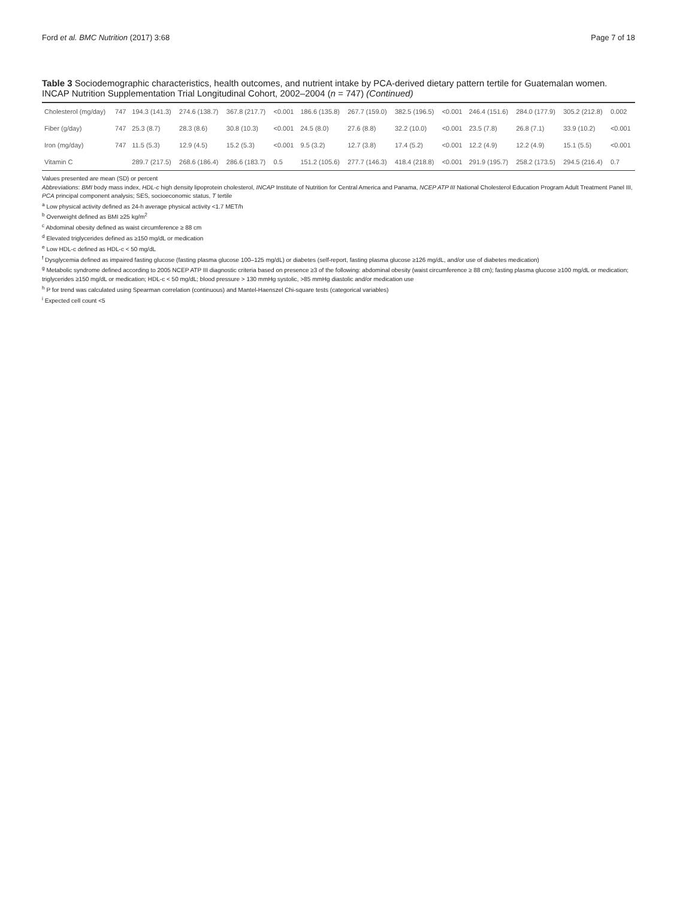Ford et al. BMC Nutrition (2017) 3:68 Page 7 of 18
Table 3 Sociodemographic characteristics, health outcomes, and nutrient intake by PCA-derived dietary pattern tertile for Guatemalan women. INCAP Nutrition Supplementation Trial Longitudinal Cohort, 2002–2004 (n = 747) (Continued)
| Cholesterol (mg/day) | 747 | 194.3 (141.3) | 274.6 (138.7) | 367.8 (217.7) | <0.001 | 186.6 (135.8) | 267.7 (159.0) | 382.5 (196.5) | <0.001 | 246.4 (151.6) | 284.0 (177.9) | 305.2 (212.8) | 0.002 |
| Fiber (g/day) | 747 | 25.3 (8.7) | 28.3 (8.6) | 30.8 (10.3) | <0.001 | 24.5 (8.0) | 27.6 (8.8) | 32.2 (10.0) | <0.001 | 23.5 (7.8) | 26.8 (7.1) | 33.9 (10.2) | <0.001 |
| Iron (mg/day) | 747 | 11.5 (5.3) | 12.9 (4.5) | 15.2 (5.3) | <0.001 | 9.5 (3.2) | 12.7 (3.8) | 17.4 (5.2) | <0.001 | 12.2 (4.9) | 12.2 (4.9) | 15.1 (5.5) | <0.001 |
| Vitamin C | | 289.7 (217.5) | 268.6 (186.4) | 286.6 (183.7) | 0.5 | 151.2 (105.6) | 277.7 (146.3) | 418.4 (218.8) | <0.001 | 291.9 (195.7) | 258.2 (173.5) | 294.5 (216.4) | 0.7 |
Values presented are mean (SD) or percent
Abbreviations: BMI body mass index, HDL-c high density lipoprotein cholesterol, INCAP Institute of Nutrition for Central America and Panama, NCEP ATP III National Cholesterol Education Program Adult Treatment Panel III, PCA principal component analysis; SES, socioeconomic status, T tertile
<sup>a</sup> Low physical activity defined as 24-h average physical activity <1.7 MET/h
<sup>b</sup> Overweight defined as BMI ≥25 kg/m<sup>2</sup>
<sup>c</sup> Abdominal obesity defined as waist circumference ≥ 88 cm
<sup>d</sup> Elevated triglycerides defined as ≥150 mg/dL or medication
<sup>e</sup> Low HDL-c defined as HDL-c < 50 mg/dL
<sup>f</sup> Dysglycemia defined as impaired fasting glucose (fasting plasma glucose 100–125 mg/dL) or diabetes (self-report, fasting plasma glucose ≥126 mg/dL, and/or use of diabetes medication)
<sup>g</sup> Metabolic syndrome defined according to 2005 NCEP ATP III diagnostic criteria based on presence ≥3 of the following: abdominal obesity (waist circumference ≥ 88 cm); fasting plasma glucose ≥100 mg/dL or medication; triglycerides ≥150 mg/dL or medication; HDL-c < 50 mg/dL; blood pressure > 130 mmHg systolic, >85 mmHg diastolic and/or medication use
<sup>h</sup> P for trend was calculated using Spearman correlation (continuous) and Mantel-Haenszel Chi-square tests (categorical variables)
<sup>i</sup> Expected cell count <5